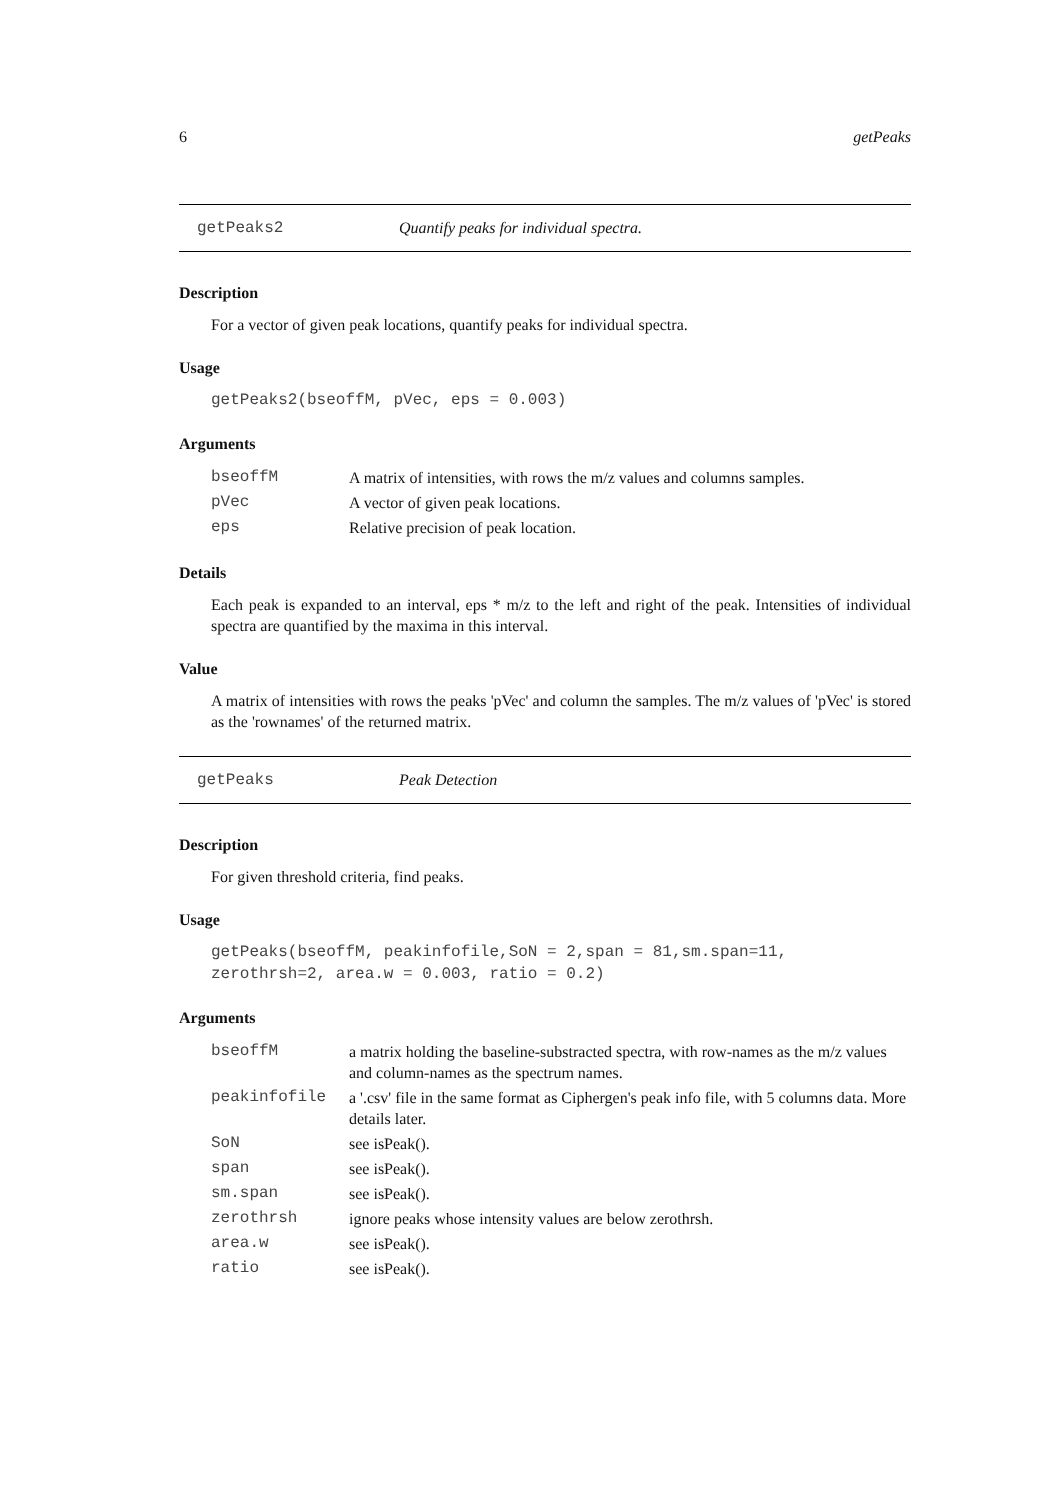6 getPeaks
getPeaks2 Quantify peaks for individual spectra.
Description
For a vector of given peak locations, quantify peaks for individual spectra.
Usage
getPeaks2(bseoffM, pVec, eps = 0.003)
Arguments
| bseoffM | A matrix of intensities, with rows the m/z values and columns samples. |
| pVec | A vector of given peak locations. |
| eps | Relative precision of peak location. |
Details
Each peak is expanded to an interval, eps * m/z to the left and right of the peak. Intensities of individual spectra are quantified by the maxima in this interval.
Value
A matrix of intensities with rows the peaks 'pVec' and column the samples. The m/z values of 'pVec' is stored as the 'rownames' of the returned matrix.
getPeaks Peak Detection
Description
For given threshold criteria, find peaks.
Usage
getPeaks(bseoffM, peakinfofile,SoN = 2,span = 81,sm.span=11, zerothrsh=2, area.w = 0.003, ratio = 0.2)
Arguments
| bseoffM | a matrix holding the baseline-substracted spectra, with row-names as the m/z values and column-names as the spectrum names. |
| peakinfofile | a '.csv' file in the same format as Ciphergen's peak info file, with 5 columns data. More details later. |
| SoN | see isPeak(). |
| span | see isPeak(). |
| sm.span | see isPeak(). |
| zerothrsh | ignore peaks whose intensity values are below zerothrsh. |
| area.w | see isPeak(). |
| ratio | see isPeak(). |